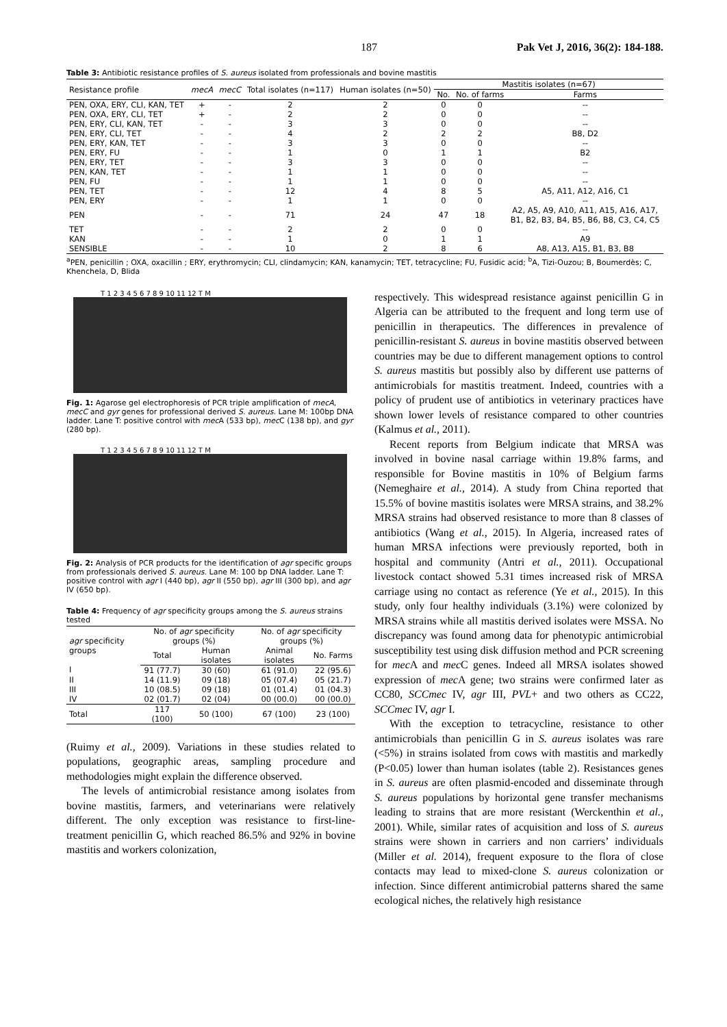187 Pak Vet J, 2016, 36(2): 184-188.
Table 3: Antibiotic resistance profiles of S. aureus isolated from professionals and bovine mastitis
| Resistance profile | mecA | mecC | Total isolates (n=117) | Human isolates (n=50) | Mastitis isolates (n=67) | | |
| --- | --- | --- | --- | --- | --- | --- | --- |
| | | | | | No. | No. of farms | Farms |
| PEN, OXA, ERY, CLI, KAN, TET | + | - | 2 | 2 | 0 | 0 | -- |
| PEN, OXA, ERY, CLI, TET | + | - | 2 | 2 | 0 | 0 | -- |
| PEN, ERY, CLI, KAN, TET | - | - | 3 | 3 | 0 | 0 | -- |
| PEN, ERY, CLI, TET | - | - | 4 | 2 | 2 | 2 | B8, D2 |
| PEN, ERY, KAN, TET | - | - | 3 | 3 | 0 | 0 | -- |
| PEN, ERY, FU | - | - | 1 | 0 | 1 | 1 | B2 |
| PEN, ERY, TET | - | - | 3 | 3 | 0 | 0 | -- |
| PEN, KAN, TET | - | - | 1 | 1 | 0 | 0 | -- |
| PEN, FU | - | - | 1 | 1 | 0 | 0 | -- |
| PEN, TET | - | - | 12 | 4 | 8 | 5 | A5, A11, A12, A16, C1 |
| PEN, ERY | - | - | 1 | 1 | 0 | 0 | -- |
| PEN | - | - | 71 | 24 | 47 | 18 | A2, A5, A9, A10, A11, A15, A16, A17, B1, B2, B3, B4, B5, B6, B8, C3, C4, C5 |
| TET | - | - | 2 | 2 | 0 | 0 | -- |
| KAN | - | - | 1 | 0 | 1 | 1 | A9 |
| SENSIBLE | - | - | 10 | 2 | 8 | 6 | A8, A13, A15, B1, B3, B8 |
<sup>a</sup> PEN, penicillin ; OXA, oxacillin ; ERY, erythromycin; CLI, clindamycin; KAN, kanamycin; TET, tetracycline; FU, Fusidic acid; <sup>b</sup>A, Tizi-Ouzou; B, Boumerdès; C, Khenchela, D, Blida
T 1 2 3 4 5 6 7 8 9 10 11 12 T M
Fig. 1: Agarose gel electrophoresis of PCR triple amplification of mecA, mecC and gyr genes for professional derived S. aureus. Lane M: 100bp DNA ladder. Lane T: positive control with mec A (533 bp), mec C (138 bp), and gyr (280 bp).
T 1 2 3 4 5 6 7 8 9 10 11 12 T M
Fig. 2: Analysis of PCR products for the identification of agr specific groups from professionals derived S. aureus. Lane M: 100 bp DNA ladder. Lane T: positive control with agr I (440 bp), agr II (550 bp), agr III (300 bp), and agr IV (650 bp).
Table 4: Frequency of agr specificity groups among the S. aureus strains tested
| agr specificity groups | No. of agr specificity groups (%) | | No. of agr specificity groups (%) | |
| --- | --- | --- | --- | --- |
| | Total | Human isolates | Animal isolates | No. Farms |
| I | 91 (77.7) | 30 (60) | 61 (91.0) | 22 (95.6) |
| II | 14 (11.9) | 09 (18) | 05 (07.4) | 05 (21.7) |
| III | 10 (08.5) | 09 (18) | 01 (01.4) | 01 (04.3) |
| IV | 02 (01.7) | 02 (04) | 00 (00.0) | 00 (00.0) |
| Total | 117 (100) | 50 (100) | 67 (100) | 23 (100) |
(Ruimy et al., 2009). Variations in these studies related to populations, geographic areas, sampling procedure and methodologies might explain the difference observed.
The levels of antimicrobial resistance among isolates from bovine mastitis, farmers, and veterinarians were relatively different. The only exception was resistance to first-line-treatment penicillin G, which reached 86.5% and 92% in bovine mastitis and workers colonization,
respectively. This widespread resistance against penicillin G in Algeria can be attributed to the frequent and long term use of penicillin in therapeutics. The differences in prevalence of penicillin-resistant S. aureus in bovine mastitis observed between countries may be due to different management options to control S. aureus mastitis but possibly also by different use patterns of antimicrobials for mastitis treatment. Indeed, countries with a policy of prudent use of antibiotics in veterinary practices have shown lower levels of resistance compared to other countries (Kalmus et al., 2011).
Recent reports from Belgium indicate that MRSA was involved in bovine nasal carriage within 19.8% farms, and responsible for Bovine mastitis in 10% of Belgium farms (Nemeghaire et al., 2014). A study from China reported that 15.5% of bovine mastitis isolates were MRSA strains, and 38.2% MRSA strains had observed resistance to more than 8 classes of antibiotics (Wang et al., 2015). In Algeria, increased rates of human MRSA infections were previously reported, both in hospital and community (Antri et al., 2011). Occupational livestock contact showed 5.31 times increased risk of MRSA carriage using no contact as reference (Ye et al., 2015). In this study, only four healthy individuals (3.1%) were colonized by MRSA strains while all mastitis derived isolates were MSSA. No discrepancy was found among data for phenotypic antimicrobial susceptibility test using disk diffusion method and PCR screening for mec A and mec C genes. Indeed all MRSA isolates showed expression of mec A gene; two strains were confirmed later as CC80, SCCmec IV, agr III, PVL+ and two others as CC22, SCCmec IV, agr I.
With the exception to tetracycline, resistance to other antimicrobials than penicillin G in S. aureus isolates was rare (<5%) in strains isolated from cows with mastitis and markedly (P<0.05) lower than human isolates (table 2). Resistances genes in S. aureus are often plasmid-encoded and disseminate through S. aureus populations by horizontal gene transfer mechanisms leading to strains that are more resistant (Werckenthin et al., 2001). While, similar rates of acquisition and loss of S. aureus strains were shown in carriers and non carriers’ individuals (Miller et al. 2014), frequent exposure to the flora of close contacts may lead to mixed-clone S. aureus colonization or infection. Since different antimicrobial patterns shared the same ecological niches, the relatively high resistance